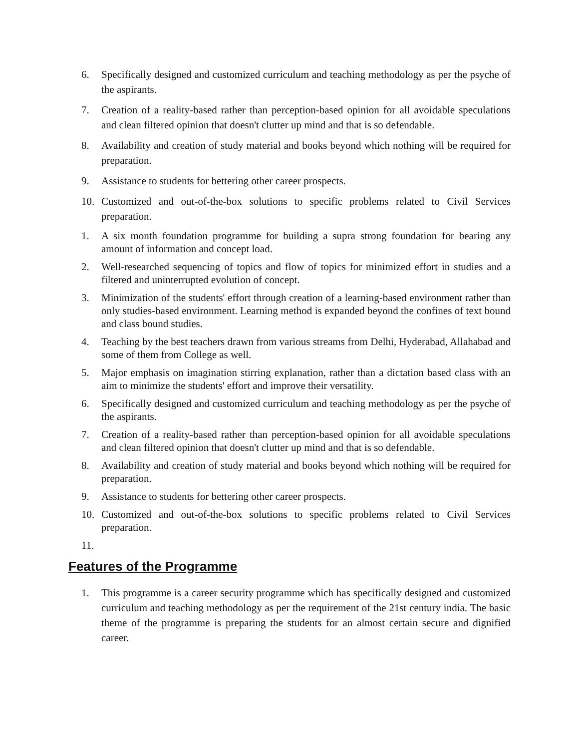6. Specifically designed and customized curriculum and teaching methodology as per the psyche of the aspirants.
7. Creation of a reality-based rather than perception-based opinion for all avoidable speculations and clean filtered opinion that doesn't clutter up mind and that is so defendable.
8. Availability and creation of study material and books beyond which nothing will be required for preparation.
9. Assistance to students for bettering other career prospects.
10. Customized and out-of-the-box solutions to specific problems related to Civil Services preparation.
1. A six month foundation programme for building a supra strong foundation for bearing any amount of information and concept load.
2. Well-researched sequencing of topics and flow of topics for minimized effort in studies and a filtered and uninterrupted evolution of concept.
3. Minimization of the students' effort through creation of a learning-based environment rather than only studies-based environment. Learning method is expanded beyond the confines of text bound and class bound studies.
4. Teaching by the best teachers drawn from various streams from Delhi, Hyderabad, Allahabad and some of them from College as well.
5. Major emphasis on imagination stirring explanation, rather than a dictation based class with an aim to minimize the students' effort and improve their versatility.
6. Specifically designed and customized curriculum and teaching methodology as per the psyche of the aspirants.
7. Creation of a reality-based rather than perception-based opinion for all avoidable speculations and clean filtered opinion that doesn't clutter up mind and that is so defendable.
8. Availability and creation of study material and books beyond which nothing will be required for preparation.
9. Assistance to students for bettering other career prospects.
10. Customized and out-of-the-box solutions to specific problems related to Civil Services preparation.
11.
Features of the Programme
1. This programme is a career security programme which has specifically designed and customized curriculum and teaching methodology as per the requirement of the 21st century india. The basic theme of the programme is preparing the students for an almost certain secure and dignified career.